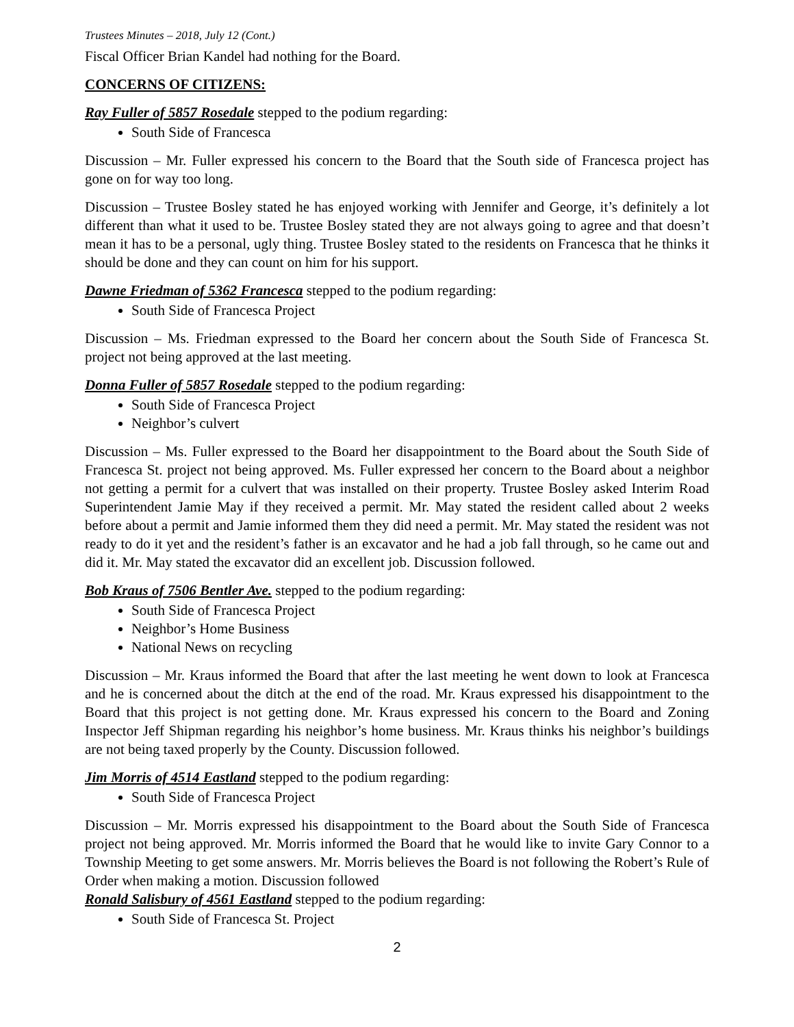Trustees Minutes – 2018, July 12 (Cont.)
Fiscal Officer Brian Kandel had nothing for the Board.
CONCERNS OF CITIZENS:
Ray Fuller of 5857 Rosedale stepped to the podium regarding:
South Side of Francesca
Discussion – Mr. Fuller expressed his concern to the Board that the South side of Francesca project has gone on for way too long.
Discussion – Trustee Bosley stated he has enjoyed working with Jennifer and George, it’s definitely a lot different than what it used to be. Trustee Bosley stated they are not always going to agree and that doesn’t mean it has to be a personal, ugly thing. Trustee Bosley stated to the residents on Francesca that he thinks it should be done and they can count on him for his support.
Dawne Friedman of 5362 Francesca stepped to the podium regarding:
South Side of Francesca Project
Discussion – Ms. Friedman expressed to the Board her concern about the South Side of Francesca St. project not being approved at the last meeting.
Donna Fuller of 5857 Rosedale stepped to the podium regarding:
South Side of Francesca Project
Neighbor’s culvert
Discussion – Ms. Fuller expressed to the Board her disappointment to the Board about the South Side of Francesca St. project not being approved. Ms. Fuller expressed her concern to the Board about a neighbor not getting a permit for a culvert that was installed on their property. Trustee Bosley asked Interim Road Superintendent Jamie May if they received a permit. Mr. May stated the resident called about 2 weeks before about a permit and Jamie informed them they did need a permit. Mr. May stated the resident was not ready to do it yet and the resident’s father is an excavator and he had a job fall through, so he came out and did it. Mr. May stated the excavator did an excellent job. Discussion followed.
Bob Kraus of 7506 Bentler Ave. stepped to the podium regarding:
South Side of Francesca Project
Neighbor’s Home Business
National News on recycling
Discussion – Mr. Kraus informed the Board that after the last meeting he went down to look at Francesca and he is concerned about the ditch at the end of the road. Mr. Kraus expressed his disappointment to the Board that this project is not getting done. Mr. Kraus expressed his concern to the Board and Zoning Inspector Jeff Shipman regarding his neighbor’s home business. Mr. Kraus thinks his neighbor’s buildings are not being taxed properly by the County. Discussion followed.
Jim Morris of 4514 Eastland stepped to the podium regarding:
South Side of Francesca Project
Discussion – Mr. Morris expressed his disappointment to the Board about the South Side of Francesca project not being approved. Mr. Morris informed the Board that he would like to invite Gary Connor to a Township Meeting to get some answers. Mr. Morris believes the Board is not following the Robert’s Rule of Order when making a motion. Discussion followed
Ronald Salisbury of 4561 Eastland stepped to the podium regarding:
South Side of Francesca St. Project
2